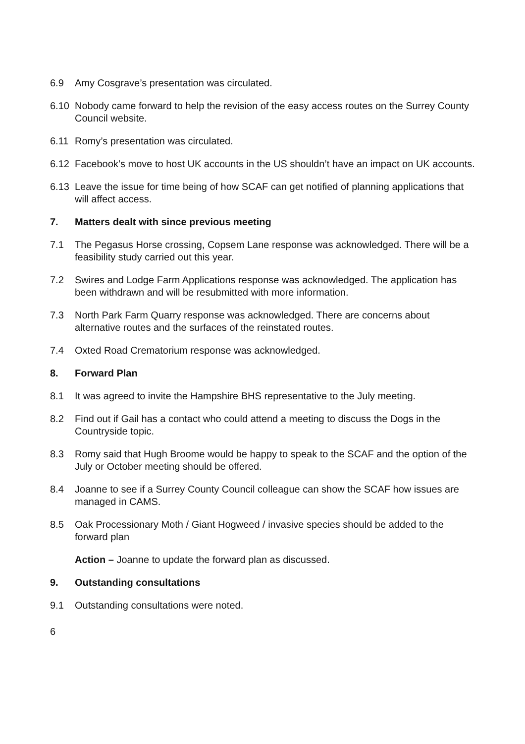6.9 Amy Cosgrave’s presentation was circulated.
6.10 Nobody came forward to help the revision of the easy access routes on the Surrey County Council website.
6.11 Romy’s presentation was circulated.
6.12 Facebook’s move to host UK accounts in the US shouldn’t have an impact on UK accounts.
6.13 Leave the issue for time being of how SCAF can get notified of planning applications that will affect access.
7. Matters dealt with since previous meeting
7.1 The Pegasus Horse crossing, Copsem Lane response was acknowledged. There will be a feasibility study carried out this year.
7.2 Swires and Lodge Farm Applications response was acknowledged. The application has been withdrawn and will be resubmitted with more information.
7.3 North Park Farm Quarry response was acknowledged. There are concerns about alternative routes and the surfaces of the reinstated routes.
7.4 Oxted Road Crematorium response was acknowledged.
8. Forward Plan
8.1 It was agreed to invite the Hampshire BHS representative to the July meeting.
8.2 Find out if Gail has a contact who could attend a meeting to discuss the Dogs in the Countryside topic.
8.3 Romy said that Hugh Broome would be happy to speak to the SCAF and the option of the July or October meeting should be offered.
8.4 Joanne to see if a Surrey County Council colleague can show the SCAF how issues are managed in CAMS.
8.5 Oak Processionary Moth / Giant Hogweed / invasive species should be added to the forward plan
Action – Joanne to update the forward plan as discussed.
9. Outstanding consultations
9.1 Outstanding consultations were noted.
6